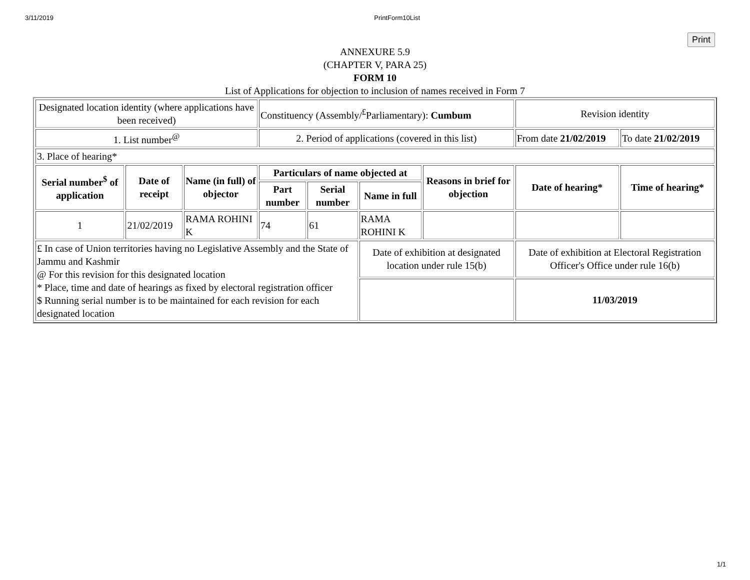3/11/2019 PrintForm10List
Print
ANNEXURE 5.9
(CHAPTER V, PARA 25)
FORM 10
List of Applications for objection to inclusion of names received in Form 7
| Designated location identity (where applications have been received) | | | Constituency (Assembly/<sup>£</sup>Parliamentary): Cumbum | | | | Revision identity | |
| 1. List number<sup>@</sup> | | | 2. Period of applications (covered in this list) | | | | From date 21/02/2019 | To date 21/02/2019 |
| 3. Place of hearing* | | | | | | | | |
| Serial number<sup>$</sup> of application | Date of receipt | Name (in full) of objector | Particulars of name objected at | | | Reasons in brief for objection | Date of hearing* | Time of hearing* |
| | | | Part number | Serial number | Name in full | | | |
| 1 | 21/02/2019 | RAMA ROHINI K | 74 | 61 | RAMA ROHINI K | | | |
| £ In case of Union territories having no Legislative Assembly and the State of Jammu and Kashmir @ For this revision for this designated location * Place, time and date of hearings as fixed by electoral registration officer $ Running serial number is to be maintained for each revision for each designated location | | | | | Date of exhibition at designated location under rule 15(b) | | Date of exhibition at Electoral Registration Officer's Office under rule 16(b) | |
| | | | | | | | 11/03/2019 | |
1/1